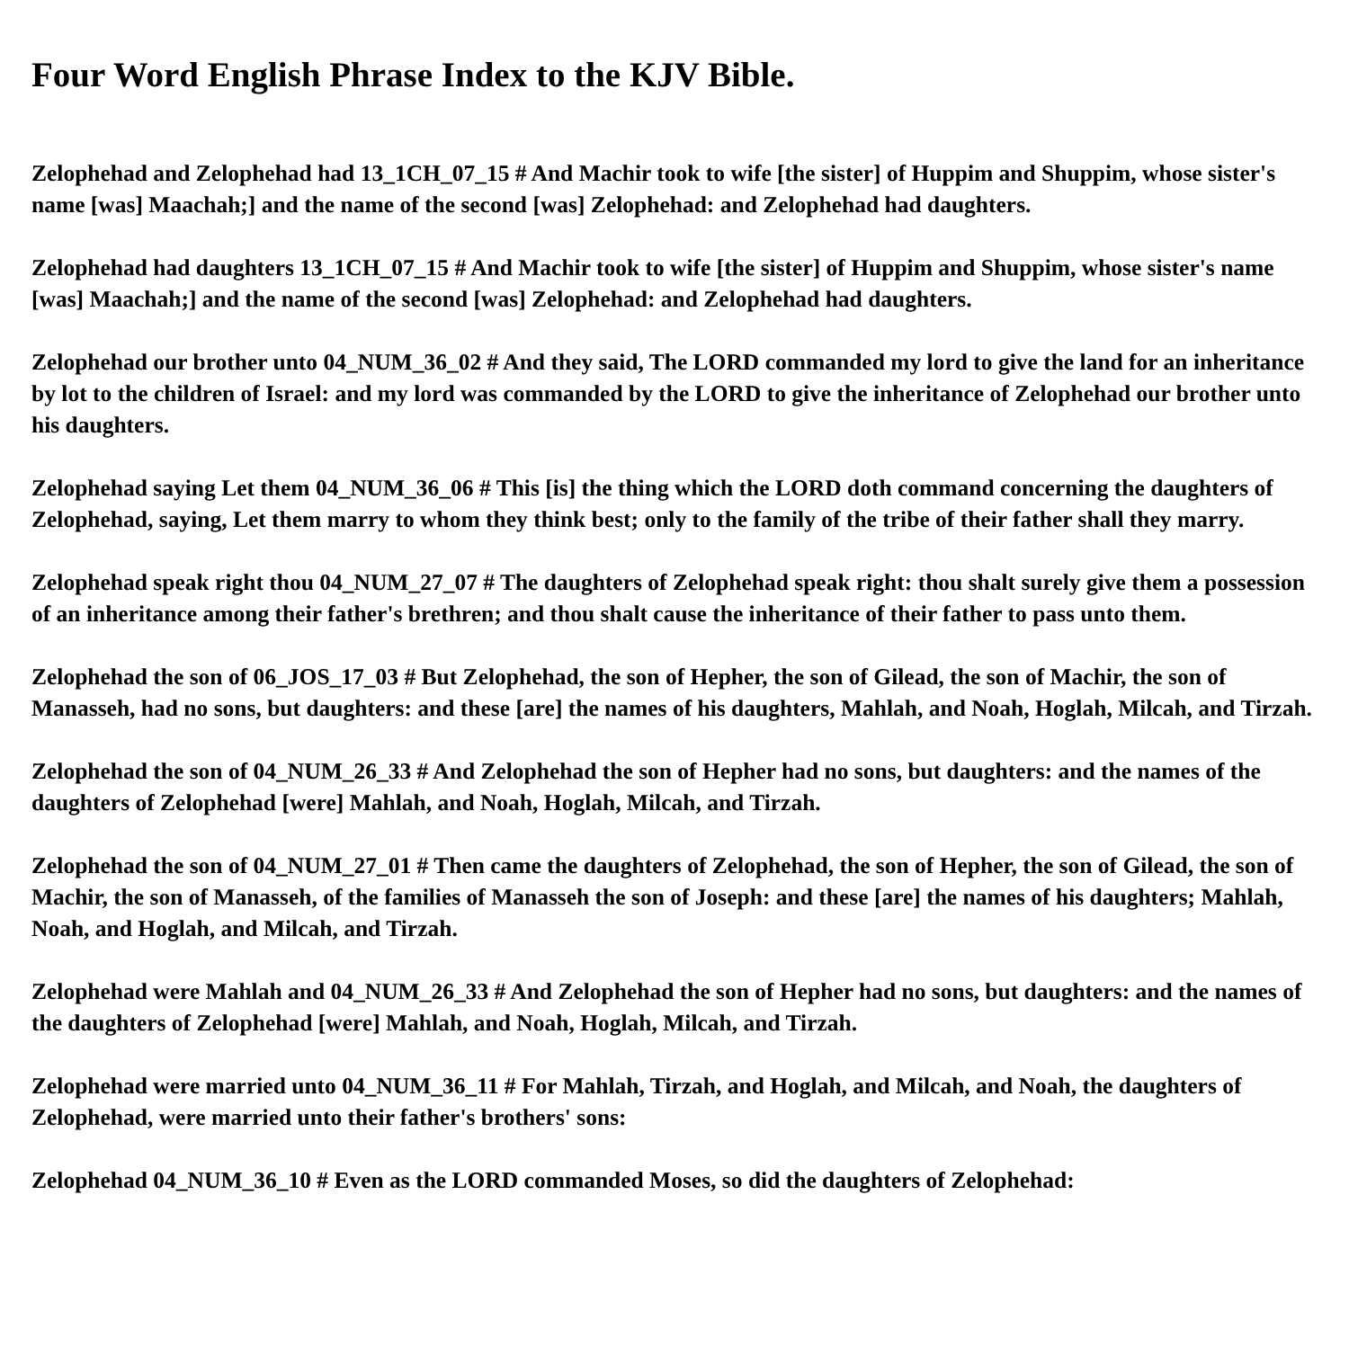Four Word English Phrase Index to the KJV Bible.
Zelophehad and Zelophehad had 13_1CH_07_15 # And Machir took to wife [the sister] of Huppim and Shuppim, whose sister's name [was] Maachah;] and the name of the second [was] Zelophehad: and Zelophehad had daughters.
Zelophehad had daughters 13_1CH_07_15 # And Machir took to wife [the sister] of Huppim and Shuppim, whose sister's name [was] Maachah;] and the name of the second [was] Zelophehad: and Zelophehad had daughters.
Zelophehad our brother unto 04_NUM_36_02 # And they said, The LORD commanded my lord to give the land for an inheritance by lot to the children of Israel: and my lord was commanded by the LORD to give the inheritance of Zelophehad our brother unto his daughters.
Zelophehad saying Let them 04_NUM_36_06 # This [is] the thing which the LORD doth command concerning the daughters of Zelophehad, saying, Let them marry to whom they think best; only to the family of the tribe of their father shall they marry.
Zelophehad speak right thou 04_NUM_27_07 # The daughters of Zelophehad speak right: thou shalt surely give them a possession of an inheritance among their father's brethren; and thou shalt cause the inheritance of their father to pass unto them.
Zelophehad the son of 06_JOS_17_03 # But Zelophehad, the son of Hepher, the son of Gilead, the son of Machir, the son of Manasseh, had no sons, but daughters: and these [are] the names of his daughters, Mahlah, and Noah, Hoglah, Milcah, and Tirzah.
Zelophehad the son of 04_NUM_26_33 # And Zelophehad the son of Hepher had no sons, but daughters: and the names of the daughters of Zelophehad [were] Mahlah, and Noah, Hoglah, Milcah, and Tirzah.
Zelophehad the son of 04_NUM_27_01 # Then came the daughters of Zelophehad, the son of Hepher, the son of Gilead, the son of Machir, the son of Manasseh, of the families of Manasseh the son of Joseph: and these [are] the names of his daughters; Mahlah, Noah, and Hoglah, and Milcah, and Tirzah.
Zelophehad were Mahlah and 04_NUM_26_33 # And Zelophehad the son of Hepher had no sons, but daughters: and the names of the daughters of Zelophehad [were] Mahlah, and Noah, Hoglah, Milcah, and Tirzah.
Zelophehad were married unto 04_NUM_36_11 # For Mahlah, Tirzah, and Hoglah, and Milcah, and Noah, the daughters of Zelophehad, were married unto their father's brothers' sons:
Zelophehad 04_NUM_36_10 # Even as the LORD commanded Moses, so did the daughters of Zelophehad: